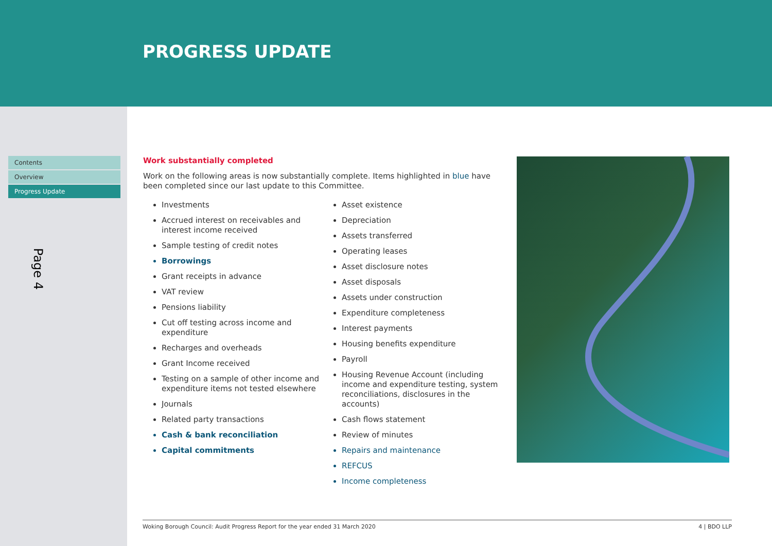PROGRESS UPDATE
Contents
Overview
Progress Update
Page 4
Work substantially completed
Work on the following areas is now substantially complete. Items highlighted in blue have been completed since our last update to this Committee.
Investments
Accrued interest on receivables and interest income received
Sample testing of credit notes
Borrowings
Grant receipts in advance
VAT review
Pensions liability
Cut off testing across income and expenditure
Recharges and overheads
Grant Income received
Testing on a sample of other income and expenditure items not tested elsewhere
Journals
Related party transactions
Cash & bank reconciliation
Capital commitments
Asset existence
Depreciation
Assets transferred
Operating leases
Asset disclosure notes
Asset disposals
Assets under construction
Expenditure completeness
Interest payments
Housing benefits expenditure
Payroll
Housing Revenue Account (including income and expenditure testing, system reconciliations, disclosures in the accounts)
Cash flows statement
Review of minutes
Repairs and maintenance
REFCUS
Income completeness
Woking Borough Council: Audit Progress Report for the year ended 31 March 2020 4 | BDO LLP